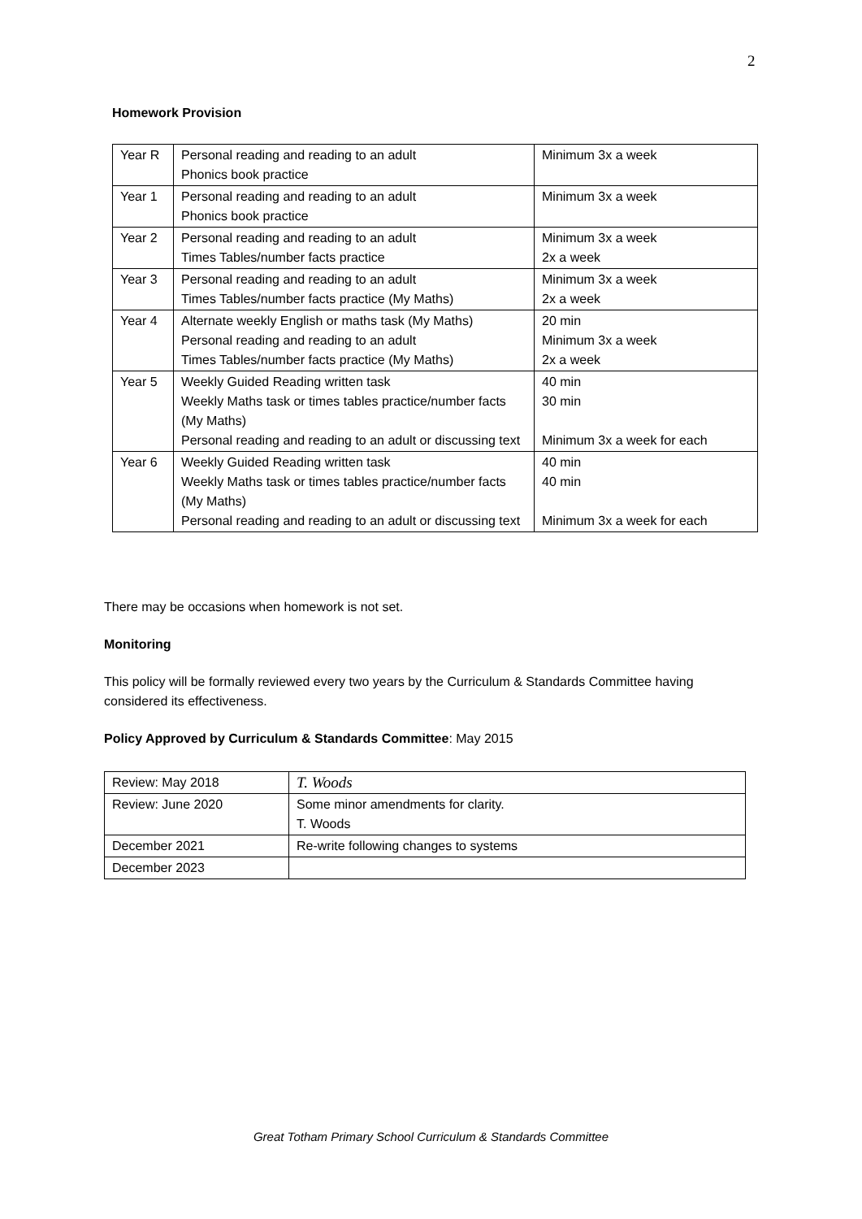2
Homework Provision
| Year R | Personal reading and reading to an adult Phonics book practice | Minimum 3x a week |
| Year 1 | Personal reading and reading to an adult Phonics book practice | Minimum 3x a week |
| Year 2 | Personal reading and reading to an adult Times Tables/number facts practice | Minimum 3x a week 2x a week |
| Year 3 | Personal reading and reading to an adult Times Tables/number facts practice (My Maths) | Minimum 3x a week 2x a week |
| Year 4 | Alternate weekly English or maths task (My Maths) Personal reading and reading to an adult Times Tables/number facts practice (My Maths) | 20 min Minimum 3x a week 2x a week |
| Year 5 | Weekly Guided Reading written task Weekly Maths task or times tables practice/number facts (My Maths) Personal reading and reading to an adult or discussing text | 40 min 30 min Minimum 3x a week for each |
| Year 6 | Weekly Guided Reading written task Weekly Maths task or times tables practice/number facts (My Maths) Personal reading and reading to an adult or discussing text | 40 min 40 min Minimum 3x a week for each |
There may be occasions when homework is not set.
Monitoring
This policy will be formally reviewed every two years by the Curriculum & Standards Committee having considered its effectiveness.
Policy Approved by Curriculum & Standards Committee: May 2015
| Review: May 2018 | T. Woods |
| Review: June 2020 | Some minor amendments for clarity. T. Woods |
| December 2021 | Re-write following changes to systems |
| December 2023 | |
Great Totham Primary School Curriculum & Standards Committee